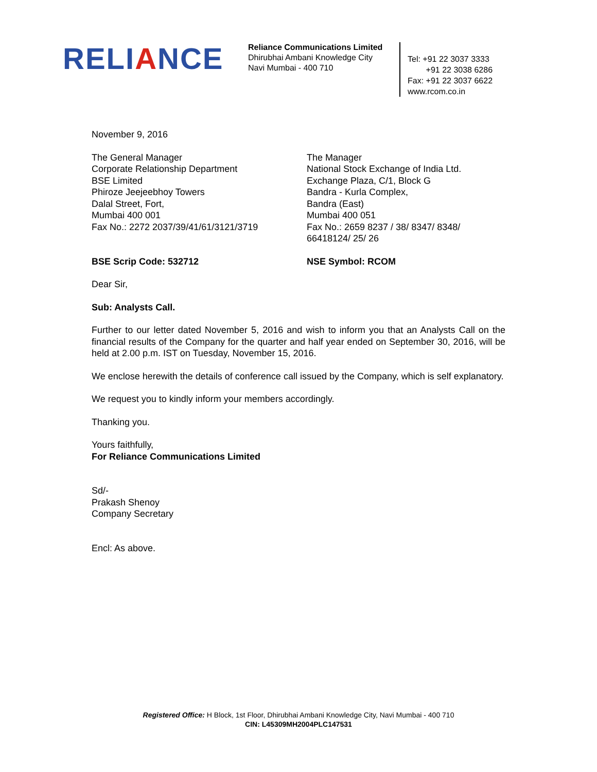RELIANCE
Reliance Communications Limited
Dhirubhai Ambani Knowledge City
Navi Mumbai - 400 710
Tel: +91 22 3037 3333
+91 22 3038 6286
Fax: +91 22 3037 6622
www.rcom.co.in
November 9, 2016
The General Manager
Corporate Relationship Department
BSE Limited
Phiroze Jeejeebhoy Towers
Dalal Street, Fort,
Mumbai 400 001
Fax No.: 2272 2037/39/41/61/3121/3719
The Manager
National Stock Exchange of India Ltd.
Exchange Plaza, C/1, Block G
Bandra - Kurla Complex,
Bandra (East)
Mumbai 400 051
Fax No.: 2659 8237 / 38/ 8347/ 8348/
66418124/ 25/ 26
BSE Scrip Code: 532712 NSE Symbol: RCOM
Dear Sir,
Sub: Analysts Call.
Further to our letter dated November 5, 2016 and wish to inform you that an Analysts Call on the financial results of the Company for the quarter and half year ended on September 30, 2016, will be held at 2.00 p.m. IST on Tuesday, November 15, 2016.
We enclose herewith the details of conference call issued by the Company, which is self explanatory.
We request you to kindly inform your members accordingly.
Thanking you.
Yours faithfully,
For Reliance Communications Limited
Sd/-
Prakash Shenoy
Company Secretary
Encl: As above.
Registered Office: H Block, 1st Floor, Dhirubhai Ambani Knowledge City, Navi Mumbai - 400 710
CIN: L45309MH2004PLC147531